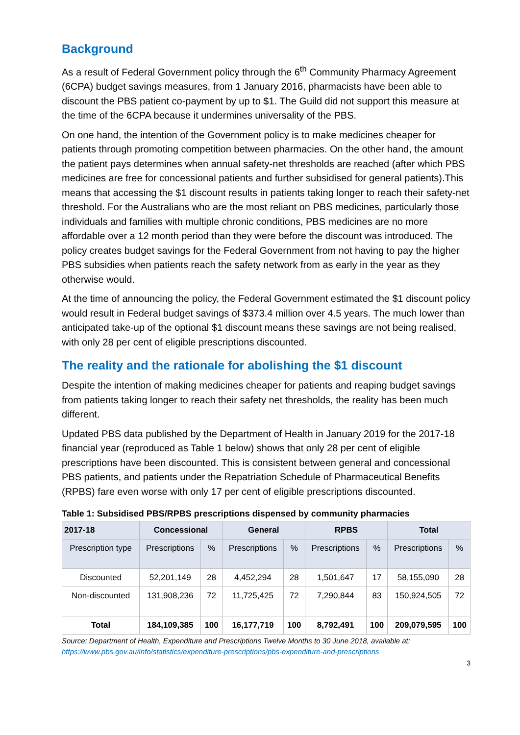Background
As a result of Federal Government policy through the 6<sup>th</sup> Community Pharmacy Agreement (6CPA) budget savings measures, from 1 January 2016, pharmacists have been able to discount the PBS patient co-payment by up to $1. The Guild did not support this measure at the time of the 6CPA because it undermines universality of the PBS.
On one hand, the intention of the Government policy is to make medicines cheaper for patients through promoting competition between pharmacies. On the other hand, the amount the patient pays determines when annual safety-net thresholds are reached (after which PBS medicines are free for concessional patients and further subsidised for general patients).This means that accessing the $1 discount results in patients taking longer to reach their safety-net threshold. For the Australians who are the most reliant on PBS medicines, particularly those individuals and families with multiple chronic conditions, PBS medicines are no more affordable over a 12 month period than they were before the discount was introduced. The policy creates budget savings for the Federal Government from not having to pay the higher PBS subsidies when patients reach the safety network from as early in the year as they otherwise would.
At the time of announcing the policy, the Federal Government estimated the $1 discount policy would result in Federal budget savings of $373.4 million over 4.5 years. The much lower than anticipated take-up of the optional $1 discount means these savings are not being realised, with only 28 per cent of eligible prescriptions discounted.
The reality and the rationale for abolishing the $1 discount
Despite the intention of making medicines cheaper for patients and reaping budget savings from patients taking longer to reach their safety net thresholds, the reality has been much different.
Updated PBS data published by the Department of Health in January 2019 for the 2017-18 financial year (reproduced as Table 1 below) shows that only 28 per cent of eligible prescriptions have been discounted. This is consistent between general and concessional PBS patients, and patients under the Repatriation Schedule of Pharmaceutical Benefits (RPBS) fare even worse with only 17 per cent of eligible prescriptions discounted.
Table 1: Subsidised PBS/RPBS prescriptions dispensed by community pharmacies
| 2017-18 | Concessional | | General | | RPBS | | Total | |
| --- | --- | --- | --- | --- | --- | --- | --- | --- |
| Prescription type | Prescriptions | % | Prescriptions | % | Prescriptions | % | Prescriptions | % |
| Discounted | 52,201,149 | 28 | 4,452,294 | 28 | 1,501,647 | 17 | 58,155,090 | 28 |
| Non-discounted | 131,908,236 | 72 | 11,725,425 | 72 | 7,290,844 | 83 | 150,924,505 | 72 |
| Total | 184,109,385 | 100 | 16,177,719 | 100 | 8,792,491 | 100 | 209,079,595 | 100 |
Source: Department of Health, Expenditure and Prescriptions Twelve Months to 30 June 2018, available at: https://www.pbs.gov.au/info/statistics/expenditure-prescriptions/pbs-expenditure-and-prescriptions
3